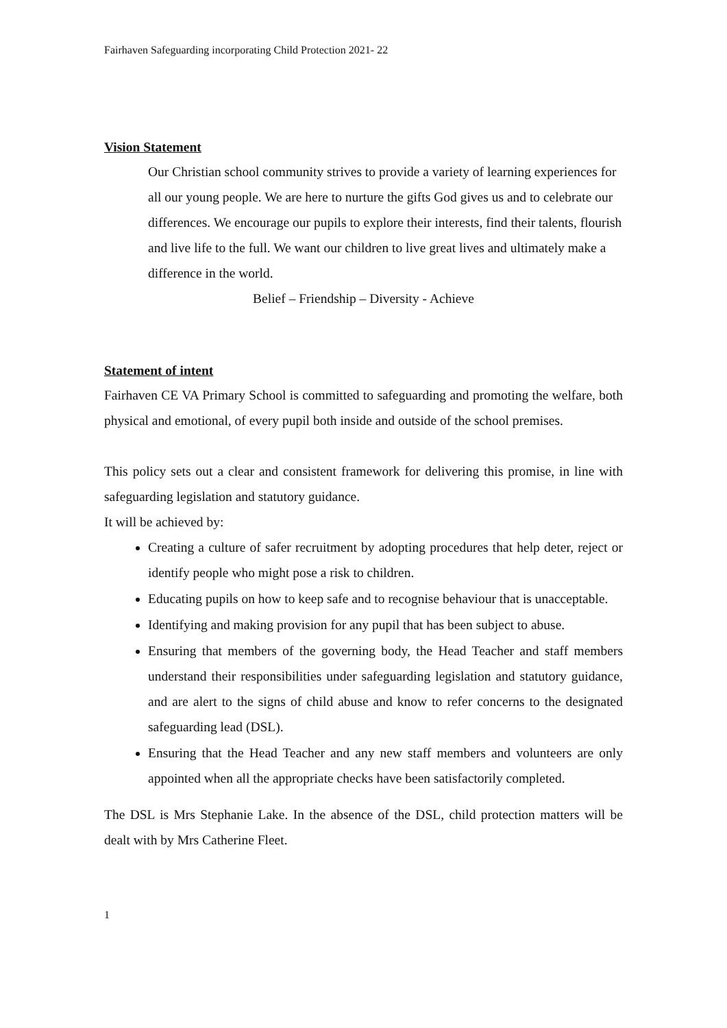Fairhaven Safeguarding incorporating Child Protection 2021- 22
Vision Statement
Our Christian school community strives to provide a variety of learning experiences for all our young people. We are here to nurture the gifts God gives us and to celebrate our differences. We encourage our pupils to explore their interests, find their talents, flourish and live life to the full. We want our children to live great lives and ultimately make a difference in the world.
Belief – Friendship – Diversity - Achieve
Statement of intent
Fairhaven CE VA Primary School is committed to safeguarding and promoting the welfare, both physical and emotional, of every pupil both inside and outside of the school premises.
This policy sets out a clear and consistent framework for delivering this promise, in line with safeguarding legislation and statutory guidance.
It will be achieved by:
Creating a culture of safer recruitment by adopting procedures that help deter, reject or identify people who might pose a risk to children.
Educating pupils on how to keep safe and to recognise behaviour that is unacceptable.
Identifying and making provision for any pupil that has been subject to abuse.
Ensuring that members of the governing body, the Head Teacher and staff members understand their responsibilities under safeguarding legislation and statutory guidance, and are alert to the signs of child abuse and know to refer concerns to the designated safeguarding lead (DSL).
Ensuring that the Head Teacher and any new staff members and volunteers are only appointed when all the appropriate checks have been satisfactorily completed.
The DSL is Mrs Stephanie Lake. In the absence of the DSL, child protection matters will be dealt with by Mrs Catherine Fleet.
1